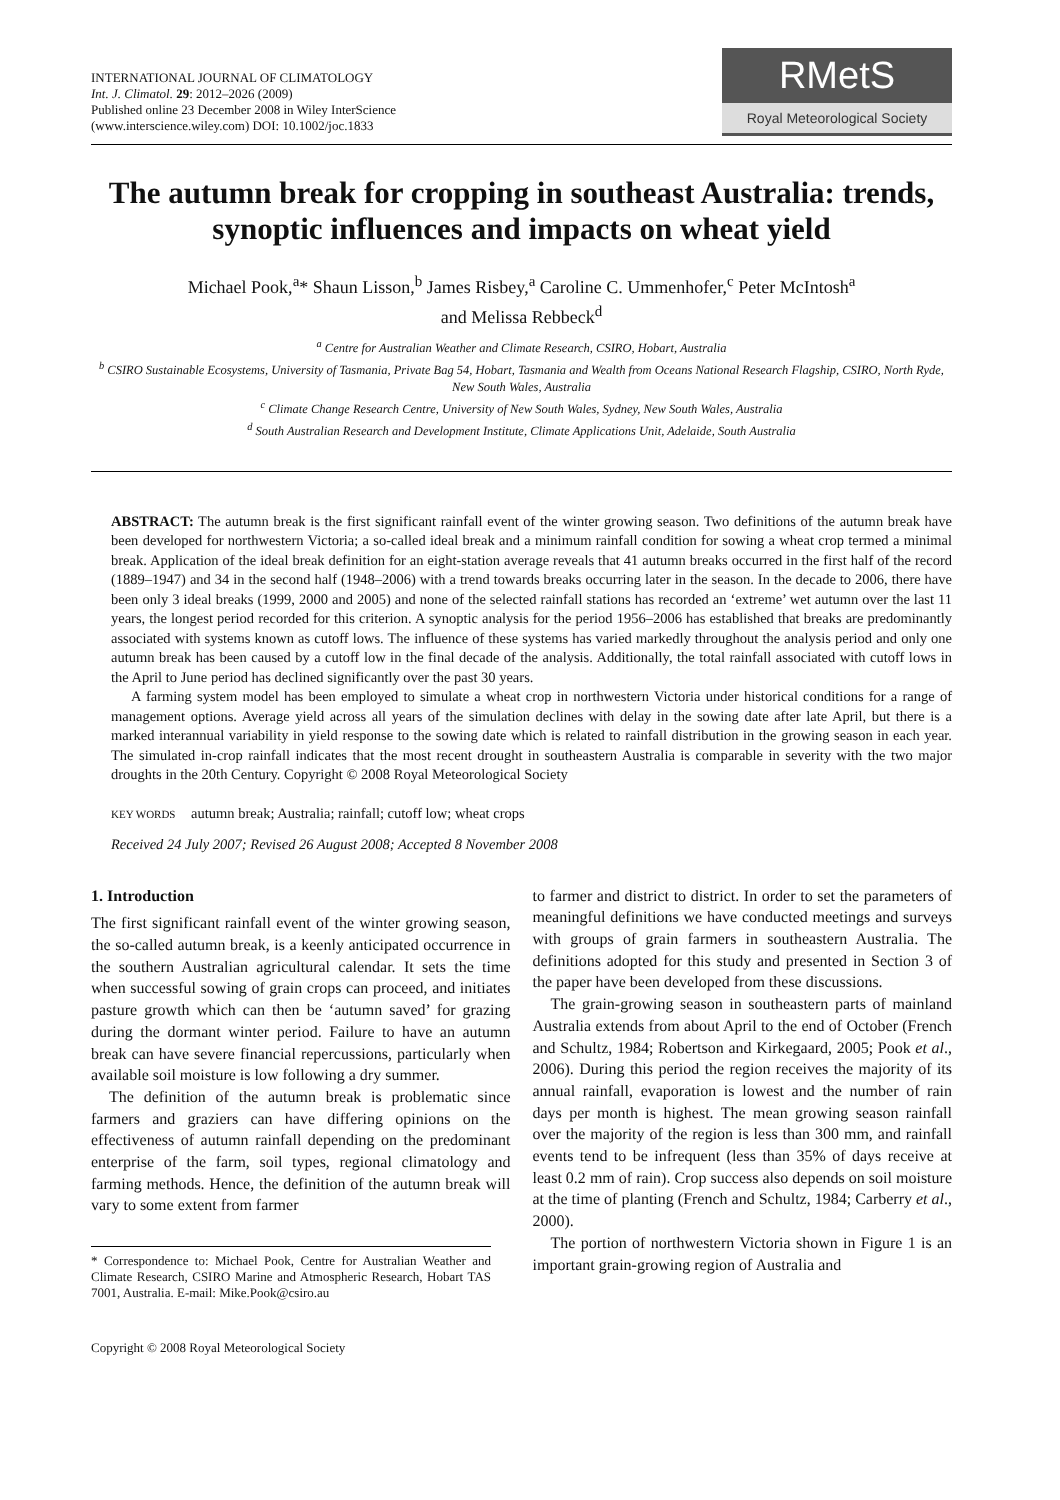INTERNATIONAL JOURNAL OF CLIMATOLOGY
Int. J. Climatol. 29: 2012–2026 (2009)
Published online 23 December 2008 in Wiley InterScience
(www.interscience.wiley.com) DOI: 10.1002/joc.1833
RMetS
Royal Meteorological Society
The autumn break for cropping in southeast Australia: trends, synoptic influences and impacts on wheat yield
Michael Pook,<sup>a</sup>* Shaun Lisson,<sup>b</sup> James Risbey,<sup>a</sup> Caroline C. Ummenhofer,<sup>c</sup> Peter McIntosh<sup>a</sup>
and Melissa Rebbeck<sup>d</sup>
<sup>a</sup> Centre for Australian Weather and Climate Research, CSIRO, Hobart, Australia
<sup>b</sup> CSIRO Sustainable Ecosystems, University of Tasmania, Private Bag 54, Hobart, Tasmania and Wealth from Oceans National Research Flagship, CSIRO, North Ryde, New South Wales, Australia
<sup>c</sup> Climate Change Research Centre, University of New South Wales, Sydney, New South Wales, Australia
<sup>d</sup> South Australian Research and Development Institute, Climate Applications Unit, Adelaide, South Australia
ABSTRACT: The autumn break is the first significant rainfall event of the winter growing season. Two definitions of the autumn break have been developed for northwestern Victoria; a so-called ideal break and a minimum rainfall condition for sowing a wheat crop termed a minimal break. Application of the ideal break definition for an eight-station average reveals that 41 autumn breaks occurred in the first half of the record (1889–1947) and 34 in the second half (1948–2006) with a trend towards breaks occurring later in the season. In the decade to 2006, there have been only 3 ideal breaks (1999, 2000 and 2005) and none of the selected rainfall stations has recorded an ‘extreme’ wet autumn over the last 11 years, the longest period recorded for this criterion. A synoptic analysis for the period 1956–2006 has established that breaks are predominantly associated with systems known as cutoff lows. The influence of these systems has varied markedly throughout the analysis period and only one autumn break has been caused by a cutoff low in the final decade of the analysis. Additionally, the total rainfall associated with cutoff lows in the April to June period has declined significantly over the past 30 years.
A farming system model has been employed to simulate a wheat crop in northwestern Victoria under historical conditions for a range of management options. Average yield across all years of the simulation declines with delay in the sowing date after late April, but there is a marked interannual variability in yield response to the sowing date which is related to rainfall distribution in the growing season in each year. The simulated in-crop rainfall indicates that the most recent drought in southeastern Australia is comparable in severity with the two major droughts in the 20th Century. Copyright © 2008 Royal Meteorological Society
KEY WORDS autumn break; Australia; rainfall; cutoff low; wheat crops
Received 24 July 2007; Revised 26 August 2008; Accepted 8 November 2008
1. Introduction
The first significant rainfall event of the winter growing season, the so-called autumn break, is a keenly anticipated occurrence in the southern Australian agricultural calendar. It sets the time when successful sowing of grain crops can proceed, and initiates pasture growth which can then be ‘autumn saved’ for grazing during the dormant winter period. Failure to have an autumn break can have severe financial repercussions, particularly when available soil moisture is low following a dry summer.
The definition of the autumn break is problematic since farmers and graziers can have differing opinions on the effectiveness of autumn rainfall depending on the predominant enterprise of the farm, soil types, regional climatology and farming methods. Hence, the definition of the autumn break will vary to some extent from farmer
* Correspondence to: Michael Pook, Centre for Australian Weather and Climate Research, CSIRO Marine and Atmospheric Research, Hobart TAS 7001, Australia. E-mail: Mike.Pook@csiro.au
Copyright © 2008 Royal Meteorological Society
to farmer and district to district. In order to set the parameters of meaningful definitions we have conducted meetings and surveys with groups of grain farmers in southeastern Australia. The definitions adopted for this study and presented in Section 3 of the paper have been developed from these discussions.
The grain-growing season in southeastern parts of mainland Australia extends from about April to the end of October (French and Schultz, 1984; Robertson and Kirkegaard, 2005; Pook et al., 2006). During this period the region receives the majority of its annual rainfall, evaporation is lowest and the number of rain days per month is highest. The mean growing season rainfall over the majority of the region is less than 300 mm, and rainfall events tend to be infrequent (less than 35% of days receive at least 0.2 mm of rain). Crop success also depends on soil moisture at the time of planting (French and Schultz, 1984; Carberry et al., 2000).
The portion of northwestern Victoria shown in Figure 1 is an important grain-growing region of Australia and